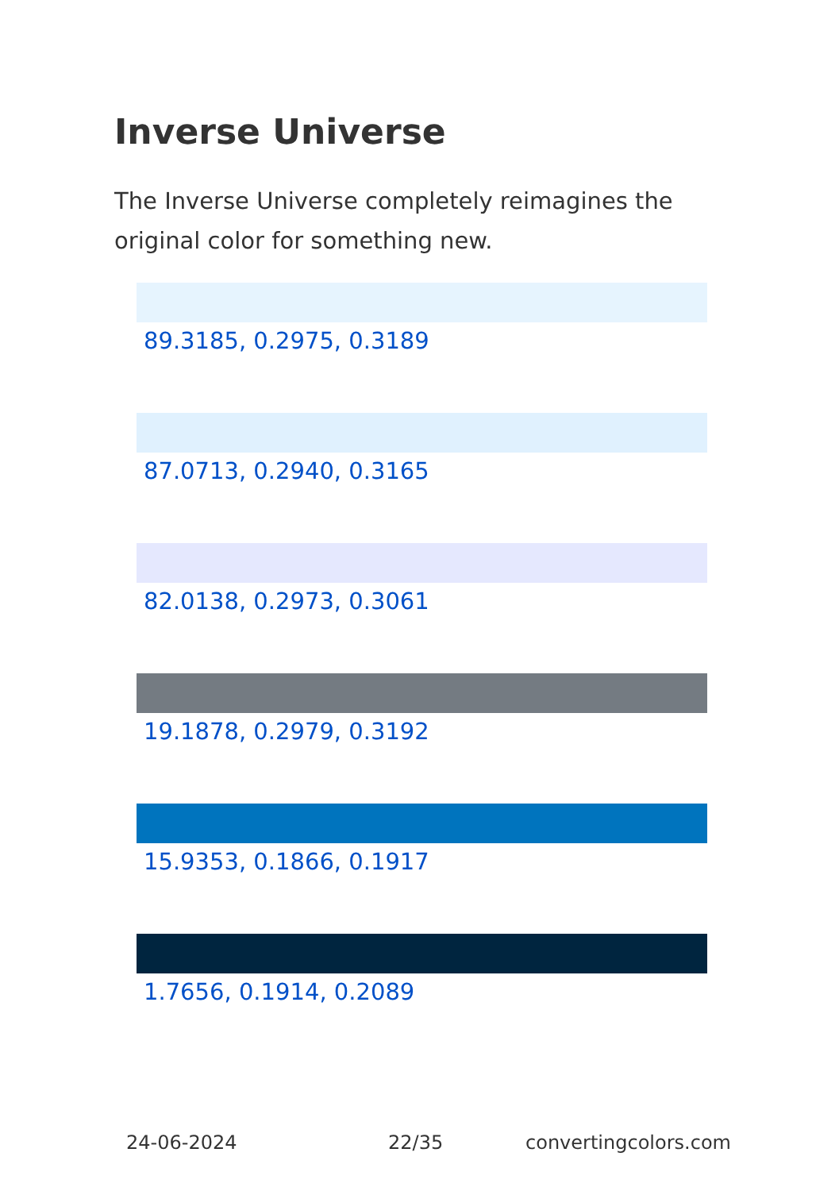Inverse Universe
The Inverse Universe completely reimagines the original color for something new.
89.3185, 0.2975, 0.3189
87.0713, 0.2940, 0.3165
82.0138, 0.2973, 0.3061
19.1878, 0.2979, 0.3192
15.9353, 0.1866, 0.1917
1.7656, 0.1914, 0.2089
24-06-2024 22/35 convertingcolors.com